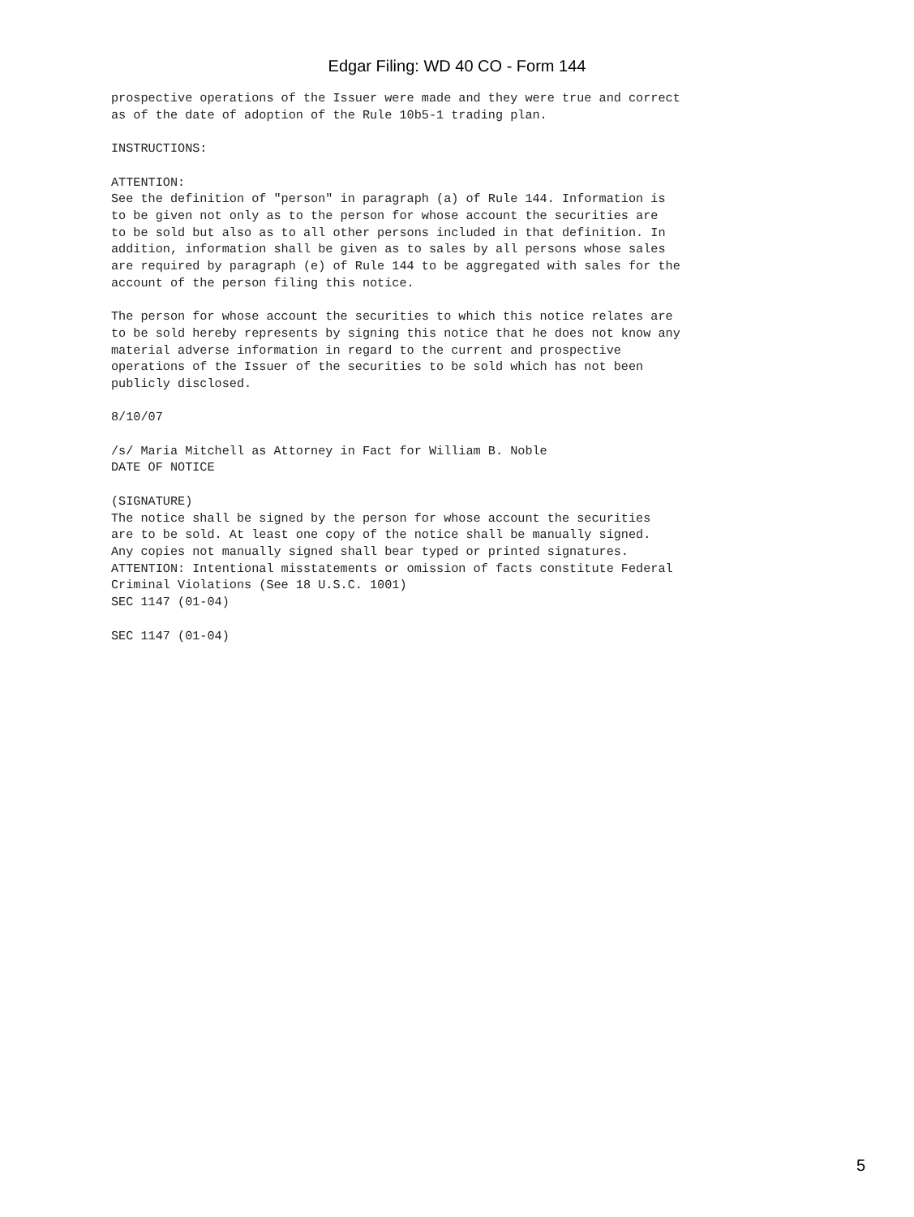Edgar Filing: WD 40 CO - Form 144
prospective operations of the Issuer were made and they were true and correct
as of the date of adoption of the Rule 10b5-1 trading plan.

INSTRUCTIONS:

ATTENTION:
See the definition of "person" in paragraph (a) of Rule 144. Information is
to be given not only as to the person for whose account the securities are
to be sold but also as to all other persons included in that definition. In
addition, information shall be given as to sales by all persons whose sales
are required by paragraph (e) of Rule 144 to be aggregated with sales for the
account of the person filing this notice.

The person for whose account the securities to which this notice relates are
to be sold hereby represents by signing this notice that he does not know any
material adverse information in regard to the current and prospective
operations of the Issuer of the securities to be sold which has not been
publicly disclosed.

8/10/07

/s/ Maria Mitchell as Attorney in Fact for William B. Noble
DATE OF NOTICE

(SIGNATURE)
The notice shall be signed by the person for whose account the securities
are to be sold. At least one copy of the notice shall be manually signed.
Any copies not manually signed shall bear typed or printed signatures.
ATTENTION: Intentional misstatements or omission of facts constitute Federal
Criminal Violations (See 18 U.S.C. 1001)
SEC 1147 (01-04)

SEC 1147 (01-04)
5